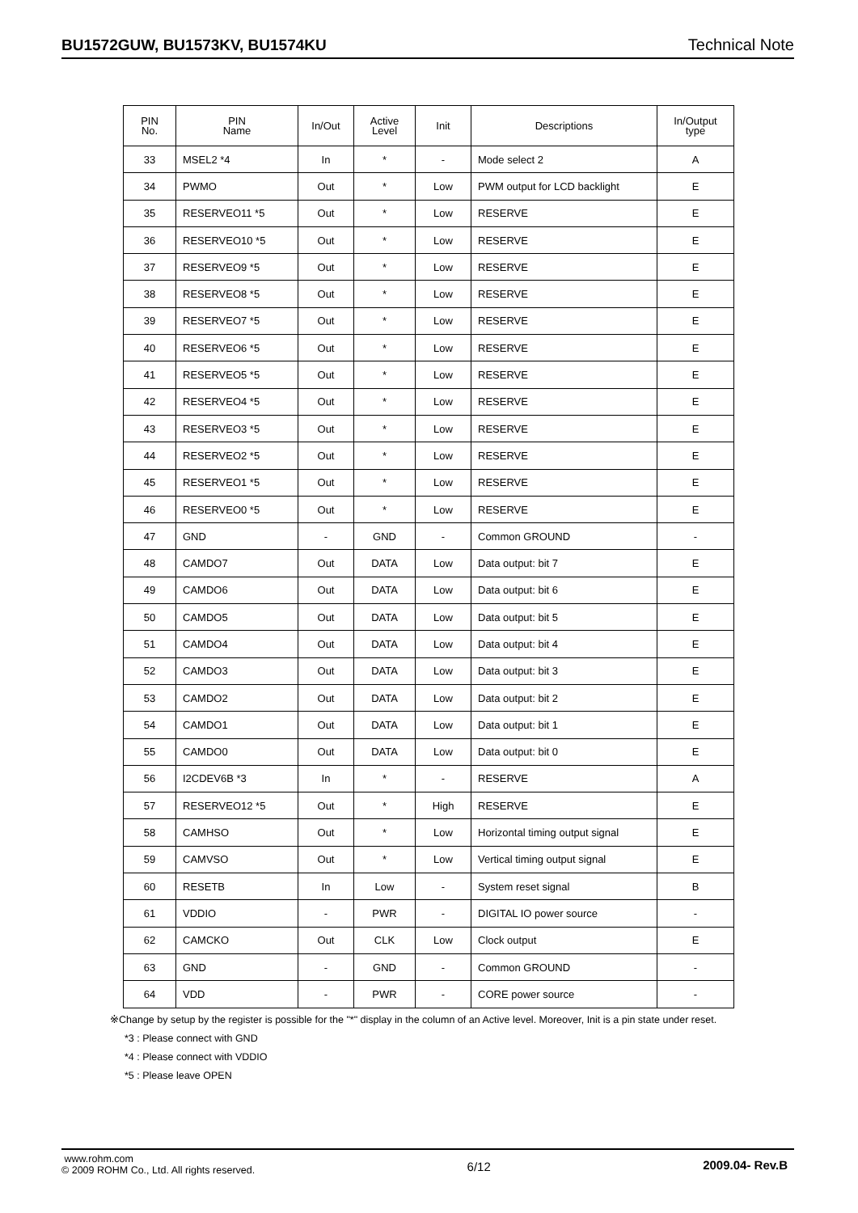BU1572GUW, BU1573KV, BU1574KU Technical Note
| PIN No. | PIN Name | In/Out | Active Level | Init | Descriptions | In/Output type |
| --- | --- | --- | --- | --- | --- | --- |
| 33 | MSEL2 *4 | In | * | - | Mode select 2 | A |
| 34 | PWMO | Out | * | Low | PWM output for LCD backlight | E |
| 35 | RESERVEO11 *5 | Out | * | Low | RESERVE | E |
| 36 | RESERVEO10 *5 | Out | * | Low | RESERVE | E |
| 37 | RESERVEO9 *5 | Out | * | Low | RESERVE | E |
| 38 | RESERVEO8 *5 | Out | * | Low | RESERVE | E |
| 39 | RESERVEO7 *5 | Out | * | Low | RESERVE | E |
| 40 | RESERVEO6 *5 | Out | * | Low | RESERVE | E |
| 41 | RESERVEO5 *5 | Out | * | Low | RESERVE | E |
| 42 | RESERVEO4 *5 | Out | * | Low | RESERVE | E |
| 43 | RESERVEO3 *5 | Out | * | Low | RESERVE | E |
| 44 | RESERVEO2 *5 | Out | * | Low | RESERVE | E |
| 45 | RESERVEO1 *5 | Out | * | Low | RESERVE | E |
| 46 | RESERVEO0 *5 | Out | * | Low | RESERVE | E |
| 47 | GND | - | GND | - | Common GROUND | - |
| 48 | CAMDO7 | Out | DATA | Low | Data output: bit 7 | E |
| 49 | CAMDO6 | Out | DATA | Low | Data output: bit 6 | E |
| 50 | CAMDO5 | Out | DATA | Low | Data output: bit 5 | E |
| 51 | CAMDO4 | Out | DATA | Low | Data output: bit 4 | E |
| 52 | CAMDO3 | Out | DATA | Low | Data output: bit 3 | E |
| 53 | CAMDO2 | Out | DATA | Low | Data output: bit 2 | E |
| 54 | CAMDO1 | Out | DATA | Low | Data output: bit 1 | E |
| 55 | CAMDO0 | Out | DATA | Low | Data output: bit 0 | E |
| 56 | I2CDEV6B *3 | In | * | - | RESERVE | A |
| 57 | RESERVEO12 *5 | Out | * | High | RESERVE | E |
| 58 | CAMHSO | Out | * | Low | Horizontal timing output signal | E |
| 59 | CAMVSO | Out | * | Low | Vertical timing output signal | E |
| 60 | RESETB | In | Low | - | System reset signal | B |
| 61 | VDDIO | - | PWR | - | DIGITAL IO power source | - |
| 62 | CAMCKO | Out | CLK | Low | Clock output | E |
| 63 | GND | - | GND | - | Common GROUND | - |
| 64 | VDD | - | PWR | - | CORE power source | - |
※Change by setup by the register is possible for the "*" display in the column of an Active level. Moreover, Init is a pin state under reset.
*3 : Please connect with GND
*4 : Please connect with VDDIO
*5 : Please leave OPEN
www.rohm.com
© 2009 ROHM Co., Ltd. All rights reserved.
6/12 2009.04- Rev.B